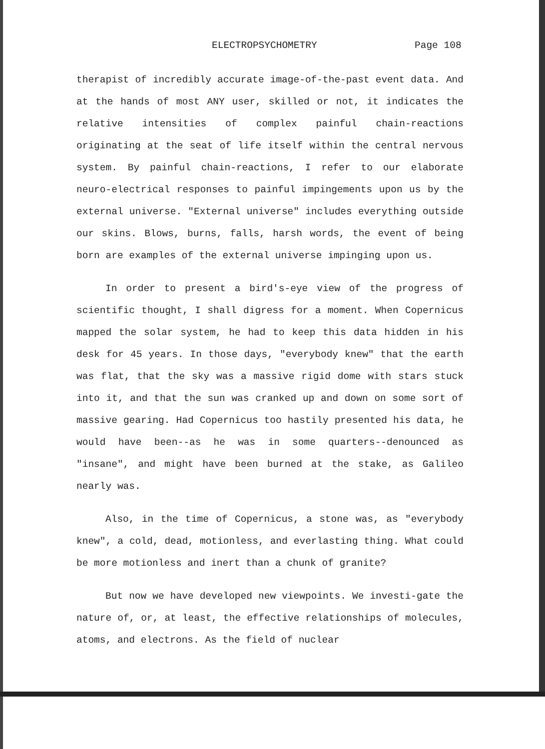ELECTROPSYCHOMETRY Page 108
therapist of incredibly accurate image-of-the-past event data. And at the hands of most ANY user, skilled or not, it indicates the relative intensities of complex painful chain-reactions originating at the seat of life itself within the central nervous system. By painful chain-reactions, I refer to our elaborate neuro-electrical responses to painful impingements upon us by the external universe. "External universe" includes everything outside our skins. Blows, burns, falls, harsh words, the event of being born are examples of the external universe impinging upon us.
In order to present a bird's-eye view of the progress of scientific thought, I shall digress for a moment. When Copernicus mapped the solar system, he had to keep this data hidden in his desk for 45 years. In those days, "everybody knew" that the earth was flat, that the sky was a massive rigid dome with stars stuck into it, and that the sun was cranked up and down on some sort of massive gearing. Had Copernicus too hastily presented his data, he would have been--as he was in some quarters--denounced as "insane", and might have been burned at the stake, as Galileo nearly was.
Also, in the time of Copernicus, a stone was, as "everybody knew", a cold, dead, motionless, and everlasting thing. What could be more motionless and inert than a chunk of granite?
But now we have developed new viewpoints. We investi-gate the nature of, or, at least, the effective relationships of molecules, atoms, and electrons. As the field of nuclear